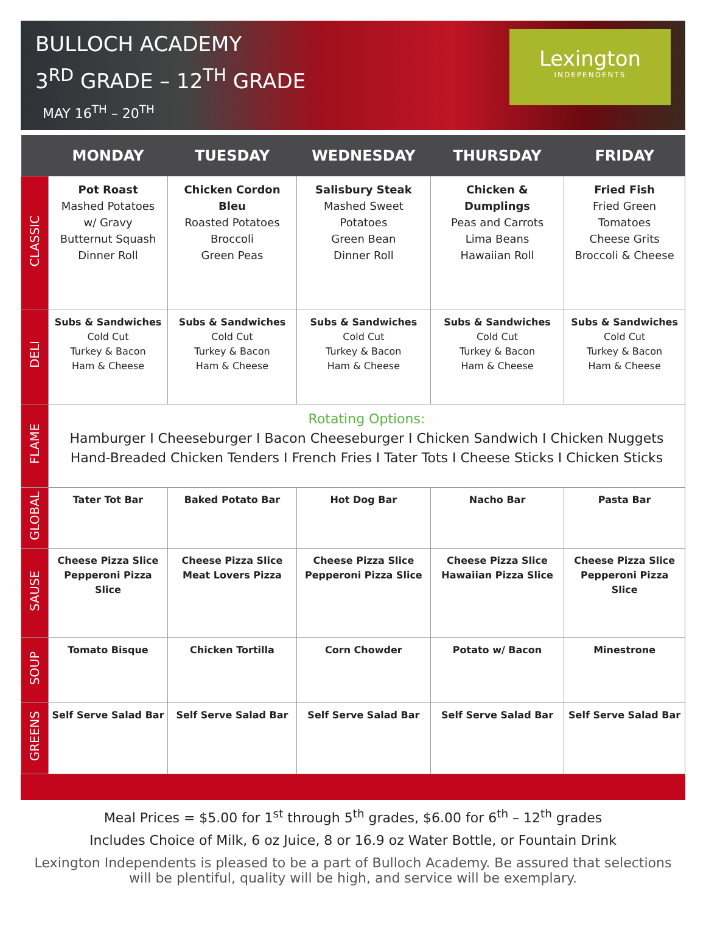BULLOCH ACADEMY
3<sup>RD</sup> GRADE – 12<sup>TH</sup> GRADE
MAY 16<sup>TH</sup> – 20<sup>TH</sup>
Lexington
INDEPENDENTS
| | MONDAY | TUESDAY | WEDNESDAY | THURSDAY | FRIDAY |
| --- | --- | --- | --- | --- | --- |
| CLASSIC | Pot Roast Mashed Potatoes w/ Gravy Butternut Squash Dinner Roll | Chicken Cordon Bleu Roasted Potatoes Broccoli Green Peas | Salisbury Steak Mashed Sweet Potatoes Green Bean Dinner Roll | Chicken & Dumplings Peas and Carrots Lima Beans Hawaiian Roll | Fried Fish Fried Green Tomatoes Cheese Grits Broccoli & Cheese |
| DELI | Subs & Sandwiches Cold Cut Turkey & Bacon Ham & Cheese | Subs & Sandwiches Cold Cut Turkey & Bacon Ham & Cheese | Subs & Sandwiches Cold Cut Turkey & Bacon Ham & Cheese | Subs & Sandwiches Cold Cut Turkey & Bacon Ham & Cheese | Subs & Sandwiches Cold Cut Turkey & Bacon Ham & Cheese |
| FLAME | Rotating Options: Hamburger I Cheeseburger I Bacon Cheeseburger I Chicken Sandwich I Chicken Nuggets Hand-Breaded Chicken Tenders I French Fries I Tater Tots I Cheese Sticks I Chicken Sticks | | | | |
| GLOBAL | Tater Tot Bar | Baked Potato Bar | Hot Dog Bar | Nacho Bar | Pasta Bar |
| SAUSE | Cheese Pizza Slice Pepperoni Pizza Slice | Cheese Pizza Slice Meat Lovers Pizza | Cheese Pizza Slice Pepperoni Pizza Slice | Cheese Pizza Slice Hawaiian Pizza Slice | Cheese Pizza Slice Pepperoni Pizza Slice |
| SOUP | Tomato Bisque | Chicken Tortilla | Corn Chowder | Potato w/ Bacon | Minestrone |
| GREENS | Self Serve Salad Bar | Self Serve Salad Bar | Self Serve Salad Bar | Self Serve Salad Bar | Self Serve Salad Bar |
Meal Prices = $5.00 for 1<sup>st</sup> through 5<sup>th</sup> grades, $6.00 for 6<sup>th</sup> – 12<sup>th</sup> grades
Includes Choice of Milk, 6 oz Juice, 8 or 16.9 oz Water Bottle, or Fountain Drink
Lexington Independents is pleased to be a part of Bulloch Academy. Be assured that selections will be plentiful, quality will be high, and service will be exemplary.